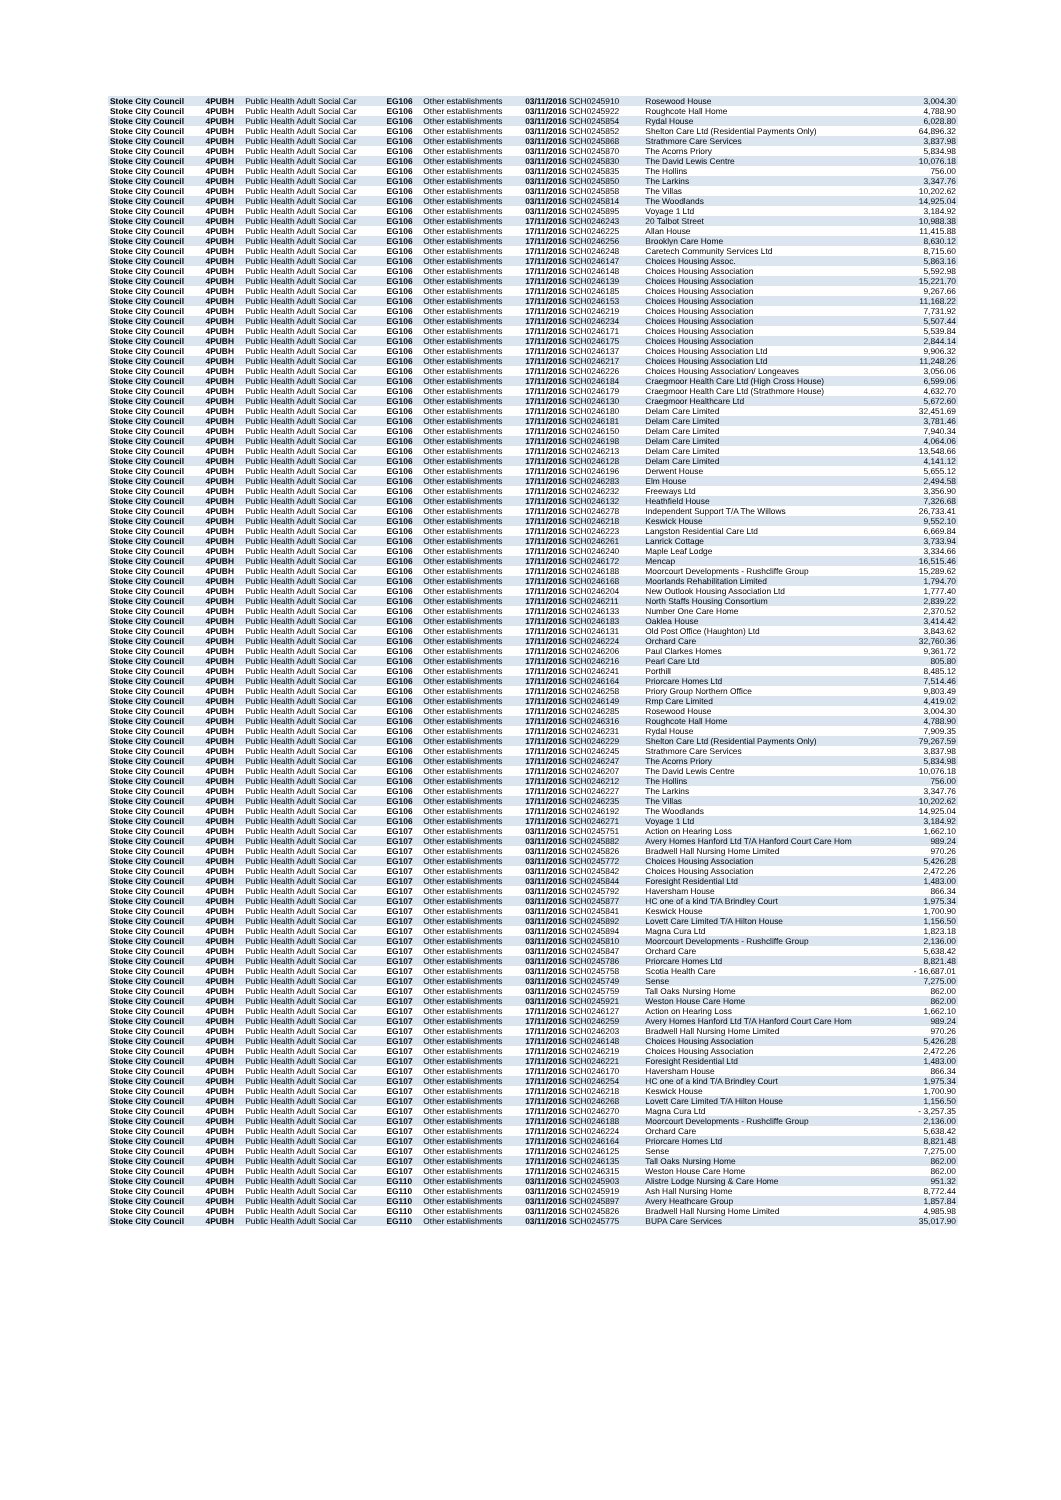| Stoke City Council | 4PUBH | Public Health Adult Social Car | EG106 | Other establishments | 03/11/2016 SCH0245910 | Rosewood House | 3,004.30 |
| Stoke City Council | 4PUBH | Public Health Adult Social Car | EG106 | Other establishments | 03/11/2016 SCH0245922 | Roughcote Hall Home | 4,788.90 |
| Stoke City Council | 4PUBH | Public Health Adult Social Car | EG106 | Other establishments | 03/11/2016 SCH0245854 | Rydal House | 6,028.80 |
| Stoke City Council | 4PUBH | Public Health Adult Social Car | EG106 | Other establishments | 03/11/2016 SCH0245852 | Shelton Care Ltd (Residential Payments Only) | 64,896.32 |
| Stoke City Council | 4PUBH | Public Health Adult Social Car | EG106 | Other establishments | 03/11/2016 SCH0245868 | Strathmore Care Services | 3,837.98 |
| Stoke City Council | 4PUBH | Public Health Adult Social Car | EG106 | Other establishments | 03/11/2016 SCH0245870 | The Acorns Priory | 5,834.98 |
| Stoke City Council | 4PUBH | Public Health Adult Social Car | EG106 | Other establishments | 03/11/2016 SCH0245830 | The David Lewis Centre | 10,076.18 |
| Stoke City Council | 4PUBH | Public Health Adult Social Car | EG106 | Other establishments | 03/11/2016 SCH0245835 | The Hollins | 756.00 |
| Stoke City Council | 4PUBH | Public Health Adult Social Car | EG106 | Other establishments | 03/11/2016 SCH0245850 | The Larkins | 3,347.76 |
| Stoke City Council | 4PUBH | Public Health Adult Social Car | EG106 | Other establishments | 03/11/2016 SCH0245858 | The Villas | 10,202.62 |
| Stoke City Council | 4PUBH | Public Health Adult Social Car | EG106 | Other establishments | 03/11/2016 SCH0245814 | The Woodlands | 14,925.04 |
| Stoke City Council | 4PUBH | Public Health Adult Social Car | EG106 | Other establishments | 03/11/2016 SCH0245895 | Voyage 1 Ltd | 3,184.92 |
| Stoke City Council | 4PUBH | Public Health Adult Social Car | EG106 | Other establishments | 17/11/2016 SCH0246243 | 20 Talbot Street | 10,988.38 |
| Stoke City Council | 4PUBH | Public Health Adult Social Car | EG106 | Other establishments | 17/11/2016 SCH0246225 | Allan House | 11,415.88 |
| Stoke City Council | 4PUBH | Public Health Adult Social Car | EG106 | Other establishments | 17/11/2016 SCH0246256 | Brooklyn Care Home | 8,630.12 |
| Stoke City Council | 4PUBH | Public Health Adult Social Car | EG106 | Other establishments | 17/11/2016 SCH0246248 | Caretech Community Services Ltd | 8,715.60 |
| Stoke City Council | 4PUBH | Public Health Adult Social Car | EG106 | Other establishments | 17/11/2016 SCH0246147 | Choices Housing Assoc. | 5,863.16 |
| Stoke City Council | 4PUBH | Public Health Adult Social Car | EG106 | Other establishments | 17/11/2016 SCH0246148 | Choices Housing Association | 5,592.98 |
| Stoke City Council | 4PUBH | Public Health Adult Social Car | EG106 | Other establishments | 17/11/2016 SCH0246139 | Choices Housing Association | 15,221.70 |
| Stoke City Council | 4PUBH | Public Health Adult Social Car | EG106 | Other establishments | 17/11/2016 SCH0246185 | Choices Housing Association | 9,267.66 |
| Stoke City Council | 4PUBH | Public Health Adult Social Car | EG106 | Other establishments | 17/11/2016 SCH0246153 | Choices Housing Association | 11,168.22 |
| Stoke City Council | 4PUBH | Public Health Adult Social Car | EG106 | Other establishments | 17/11/2016 SCH0246219 | Choices Housing Association | 7,731.92 |
| Stoke City Council | 4PUBH | Public Health Adult Social Car | EG106 | Other establishments | 17/11/2016 SCH0246234 | Choices Housing Association | 5,507.44 |
| Stoke City Council | 4PUBH | Public Health Adult Social Car | EG106 | Other establishments | 17/11/2016 SCH0246171 | Choices Housing Association | 5,539.84 |
| Stoke City Council | 4PUBH | Public Health Adult Social Car | EG106 | Other establishments | 17/11/2016 SCH0246175 | Choices Housing Association | 2,844.14 |
| Stoke City Council | 4PUBH | Public Health Adult Social Car | EG106 | Other establishments | 17/11/2016 SCH0246137 | Choices Housing Association Ltd | 9,906.32 |
| Stoke City Council | 4PUBH | Public Health Adult Social Car | EG106 | Other establishments | 17/11/2016 SCH0246217 | Choices Housing Association Ltd | 11,248.26 |
| Stoke City Council | 4PUBH | Public Health Adult Social Car | EG106 | Other establishments | 17/11/2016 SCH0246226 | Choices Housing Association/ Longeaves | 3,056.06 |
| Stoke City Council | 4PUBH | Public Health Adult Social Car | EG106 | Other establishments | 17/11/2016 SCH0246184 | Craegmoor Health Care Ltd (High Cross House) | 6,599.06 |
| Stoke City Council | 4PUBH | Public Health Adult Social Car | EG106 | Other establishments | 17/11/2016 SCH0246179 | Craegmoor Health Care Ltd (Strathmore House) | 4,632.70 |
| Stoke City Council | 4PUBH | Public Health Adult Social Car | EG106 | Other establishments | 17/11/2016 SCH0246130 | Craegmoor Healthcare Ltd | 5,672.60 |
| Stoke City Council | 4PUBH | Public Health Adult Social Car | EG106 | Other establishments | 17/11/2016 SCH0246180 | Delam Care Limited | 32,451.69 |
| Stoke City Council | 4PUBH | Public Health Adult Social Car | EG106 | Other establishments | 17/11/2016 SCH0246181 | Delam Care Limited | 3,781.46 |
| Stoke City Council | 4PUBH | Public Health Adult Social Car | EG106 | Other establishments | 17/11/2016 SCH0246150 | Delam Care Limited | 7,940.34 |
| Stoke City Council | 4PUBH | Public Health Adult Social Car | EG106 | Other establishments | 17/11/2016 SCH0246198 | Delam Care Limited | 4,064.06 |
| Stoke City Council | 4PUBH | Public Health Adult Social Car | EG106 | Other establishments | 17/11/2016 SCH0246213 | Delam Care Limited | 13,548.66 |
| Stoke City Council | 4PUBH | Public Health Adult Social Car | EG106 | Other establishments | 17/11/2016 SCH0246128 | Delam Care Limited | 4,141.12 |
| Stoke City Council | 4PUBH | Public Health Adult Social Car | EG106 | Other establishments | 17/11/2016 SCH0246196 | Derwent House | 5,655.12 |
| Stoke City Council | 4PUBH | Public Health Adult Social Car | EG106 | Other establishments | 17/11/2016 SCH0246283 | Elm House | 2,494.58 |
| Stoke City Council | 4PUBH | Public Health Adult Social Car | EG106 | Other establishments | 17/11/2016 SCH0246232 | Freeways Ltd | 3,356.90 |
| Stoke City Council | 4PUBH | Public Health Adult Social Car | EG106 | Other establishments | 17/11/2016 SCH0246132 | Heathfield House | 7,326.68 |
| Stoke City Council | 4PUBH | Public Health Adult Social Car | EG106 | Other establishments | 17/11/2016 SCH0246278 | Independent Support T/A The Willows | 26,733.41 |
| Stoke City Council | 4PUBH | Public Health Adult Social Car | EG106 | Other establishments | 17/11/2016 SCH0246218 | Keswick House | 9,552.10 |
| Stoke City Council | 4PUBH | Public Health Adult Social Car | EG106 | Other establishments | 17/11/2016 SCH0246223 | Langston Residential Care Ltd | 6,669.84 |
| Stoke City Council | 4PUBH | Public Health Adult Social Car | EG106 | Other establishments | 17/11/2016 SCH0246261 | Lanrick Cottage | 3,733.94 |
| Stoke City Council | 4PUBH | Public Health Adult Social Car | EG106 | Other establishments | 17/11/2016 SCH0246240 | Maple Leaf Lodge | 3,334.66 |
| Stoke City Council | 4PUBH | Public Health Adult Social Car | EG106 | Other establishments | 17/11/2016 SCH0246172 | Mencap | 16,515.46 |
| Stoke City Council | 4PUBH | Public Health Adult Social Car | EG106 | Other establishments | 17/11/2016 SCH0246188 | Moorcourt Developments - Rushcliffe Group | 15,289.62 |
| Stoke City Council | 4PUBH | Public Health Adult Social Car | EG106 | Other establishments | 17/11/2016 SCH0246168 | Moorlands Rehabilitation Limited | 1,794.70 |
| Stoke City Council | 4PUBH | Public Health Adult Social Car | EG106 | Other establishments | 17/11/2016 SCH0246204 | New Outlook Housing Association Ltd | 1,777.40 |
| Stoke City Council | 4PUBH | Public Health Adult Social Car | EG106 | Other establishments | 17/11/2016 SCH0246211 | North Staffs Housing Consortium | 2,839.22 |
| Stoke City Council | 4PUBH | Public Health Adult Social Car | EG106 | Other establishments | 17/11/2016 SCH0246133 | Number One Care Home | 2,370.52 |
| Stoke City Council | 4PUBH | Public Health Adult Social Car | EG106 | Other establishments | 17/11/2016 SCH0246183 | Oaklea House | 3,414.42 |
| Stoke City Council | 4PUBH | Public Health Adult Social Car | EG106 | Other establishments | 17/11/2016 SCH0246131 | Old Post Office (Haughton) Ltd | 3,843.62 |
| Stoke City Council | 4PUBH | Public Health Adult Social Car | EG106 | Other establishments | 17/11/2016 SCH0246224 | Orchard Care | 32,760.36 |
| Stoke City Council | 4PUBH | Public Health Adult Social Car | EG106 | Other establishments | 17/11/2016 SCH0246206 | Paul Clarkes Homes | 9,361.72 |
| Stoke City Council | 4PUBH | Public Health Adult Social Car | EG106 | Other establishments | 17/11/2016 SCH0246216 | Pearl Care Ltd | 805.80 |
| Stoke City Council | 4PUBH | Public Health Adult Social Car | EG106 | Other establishments | 17/11/2016 SCH0246241 | Porthill | 8,485.12 |
| Stoke City Council | 4PUBH | Public Health Adult Social Car | EG106 | Other establishments | 17/11/2016 SCH0246164 | Priorcare Homes Ltd | 7,514.46 |
| Stoke City Council | 4PUBH | Public Health Adult Social Car | EG106 | Other establishments | 17/11/2016 SCH0246258 | Priory Group Northern Office | 9,803.49 |
| Stoke City Council | 4PUBH | Public Health Adult Social Car | EG106 | Other establishments | 17/11/2016 SCH0246149 | Rmp Care Limited | 4,419.02 |
| Stoke City Council | 4PUBH | Public Health Adult Social Car | EG106 | Other establishments | 17/11/2016 SCH0246285 | Rosewood House | 3,004.30 |
| Stoke City Council | 4PUBH | Public Health Adult Social Car | EG106 | Other establishments | 17/11/2016 SCH0246316 | Roughcote Hall Home | 4,788.90 |
| Stoke City Council | 4PUBH | Public Health Adult Social Car | EG106 | Other establishments | 17/11/2016 SCH0246231 | Rydal House | 7,909.35 |
| Stoke City Council | 4PUBH | Public Health Adult Social Car | EG106 | Other establishments | 17/11/2016 SCH0246229 | Shelton Care Ltd (Residential Payments Only) | 79,267.59 |
| Stoke City Council | 4PUBH | Public Health Adult Social Car | EG106 | Other establishments | 17/11/2016 SCH0246245 | Strathmore Care Services | 3,837.98 |
| Stoke City Council | 4PUBH | Public Health Adult Social Car | EG106 | Other establishments | 17/11/2016 SCH0246247 | The Acorns Priory | 5,834.98 |
| Stoke City Council | 4PUBH | Public Health Adult Social Car | EG106 | Other establishments | 17/11/2016 SCH0246207 | The David Lewis Centre | 10,076.18 |
| Stoke City Council | 4PUBH | Public Health Adult Social Car | EG106 | Other establishments | 17/11/2016 SCH0246212 | The Hollins | 756.00 |
| Stoke City Council | 4PUBH | Public Health Adult Social Car | EG106 | Other establishments | 17/11/2016 SCH0246227 | The Larkins | 3,347.76 |
| Stoke City Council | 4PUBH | Public Health Adult Social Car | EG106 | Other establishments | 17/11/2016 SCH0246235 | The Villas | 10,202.62 |
| Stoke City Council | 4PUBH | Public Health Adult Social Car | EG106 | Other establishments | 17/11/2016 SCH0246192 | The Woodlands | 14,925.04 |
| Stoke City Council | 4PUBH | Public Health Adult Social Car | EG106 | Other establishments | 17/11/2016 SCH0246271 | Voyage 1 Ltd | 3,184.92 |
| Stoke City Council | 4PUBH | Public Health Adult Social Car | EG107 | Other establishments | 03/11/2016 SCH0245751 | Action on Hearing Loss | 1,662.10 |
| Stoke City Council | 4PUBH | Public Health Adult Social Car | EG107 | Other establishments | 03/11/2016 SCH0245882 | Avery Homes Hanford Ltd T/A Hanford Court Care Hom | 989.24 |
| Stoke City Council | 4PUBH | Public Health Adult Social Car | EG107 | Other establishments | 03/11/2016 SCH0245826 | Bradwell Hall Nursing Home Limited | 970.26 |
| Stoke City Council | 4PUBH | Public Health Adult Social Car | EG107 | Other establishments | 03/11/2016 SCH0245772 | Choices Housing Association | 5,426.28 |
| Stoke City Council | 4PUBH | Public Health Adult Social Car | EG107 | Other establishments | 03/11/2016 SCH0245842 | Choices Housing Association | 2,472.26 |
| Stoke City Council | 4PUBH | Public Health Adult Social Car | EG107 | Other establishments | 03/11/2016 SCH0245844 | Foresight Residential Ltd | 1,483.00 |
| Stoke City Council | 4PUBH | Public Health Adult Social Car | EG107 | Other establishments | 03/11/2016 SCH0245792 | Haversham House | 866.34 |
| Stoke City Council | 4PUBH | Public Health Adult Social Car | EG107 | Other establishments | 03/11/2016 SCH0245877 | HC one of a kind T/A Brindley Court | 1,975.34 |
| Stoke City Council | 4PUBH | Public Health Adult Social Car | EG107 | Other establishments | 03/11/2016 SCH0245841 | Keswick House | 1,700.90 |
| Stoke City Council | 4PUBH | Public Health Adult Social Car | EG107 | Other establishments | 03/11/2016 SCH0245892 | Lovett Care Limited T/A Hilton House | 1,156.50 |
| Stoke City Council | 4PUBH | Public Health Adult Social Car | EG107 | Other establishments | 03/11/2016 SCH0245894 | Magna Cura Ltd | 1,823.18 |
| Stoke City Council | 4PUBH | Public Health Adult Social Car | EG107 | Other establishments | 03/11/2016 SCH0245810 | Moorcourt Developments - Rushcliffe Group | 2,136.00 |
| Stoke City Council | 4PUBH | Public Health Adult Social Car | EG107 | Other establishments | 03/11/2016 SCH0245847 | Orchard Care | 5,638.42 |
| Stoke City Council | 4PUBH | Public Health Adult Social Car | EG107 | Other establishments | 03/11/2016 SCH0245786 | Priorcare Homes Ltd | 8,821.48 |
| Stoke City Council | 4PUBH | Public Health Adult Social Car | EG107 | Other establishments | 03/11/2016 SCH0245758 | Scotia Health Care | - 16,687.01 |
| Stoke City Council | 4PUBH | Public Health Adult Social Car | EG107 | Other establishments | 03/11/2016 SCH0245749 | Sense | 7,275.00 |
| Stoke City Council | 4PUBH | Public Health Adult Social Car | EG107 | Other establishments | 03/11/2016 SCH0245759 | Tall Oaks Nursing Home | 862.00 |
| Stoke City Council | 4PUBH | Public Health Adult Social Car | EG107 | Other establishments | 03/11/2016 SCH0245921 | Weston House Care Home | 862.00 |
| Stoke City Council | 4PUBH | Public Health Adult Social Car | EG107 | Other establishments | 17/11/2016 SCH0246127 | Action on Hearing Loss | 1,662.10 |
| Stoke City Council | 4PUBH | Public Health Adult Social Car | EG107 | Other establishments | 17/11/2016 SCH0246259 | Avery Homes Hanford Ltd T/A Hanford Court Care Hom | 989.24 |
| Stoke City Council | 4PUBH | Public Health Adult Social Car | EG107 | Other establishments | 17/11/2016 SCH0246203 | Bradwell Hall Nursing Home Limited | 970.26 |
| Stoke City Council | 4PUBH | Public Health Adult Social Car | EG107 | Other establishments | 17/11/2016 SCH0246148 | Choices Housing Association | 5,426.28 |
| Stoke City Council | 4PUBH | Public Health Adult Social Car | EG107 | Other establishments | 17/11/2016 SCH0246219 | Choices Housing Association | 2,472.26 |
| Stoke City Council | 4PUBH | Public Health Adult Social Car | EG107 | Other establishments | 17/11/2016 SCH0246221 | Foresight Residential Ltd | 1,483.00 |
| Stoke City Council | 4PUBH | Public Health Adult Social Car | EG107 | Other establishments | 17/11/2016 SCH0246170 | Haversham House | 866.34 |
| Stoke City Council | 4PUBH | Public Health Adult Social Car | EG107 | Other establishments | 17/11/2016 SCH0246254 | HC one of a kind T/A Brindley Court | 1,975.34 |
| Stoke City Council | 4PUBH | Public Health Adult Social Car | EG107 | Other establishments | 17/11/2016 SCH0246218 | Keswick House | 1,700.90 |
| Stoke City Council | 4PUBH | Public Health Adult Social Car | EG107 | Other establishments | 17/11/2016 SCH0246268 | Lovett Care Limited T/A Hilton House | 1,156.50 |
| Stoke City Council | 4PUBH | Public Health Adult Social Car | EG107 | Other establishments | 17/11/2016 SCH0246270 | Magna Cura Ltd | - 3,257.35 |
| Stoke City Council | 4PUBH | Public Health Adult Social Car | EG107 | Other establishments | 17/11/2016 SCH0246188 | Moorcourt Developments - Rushcliffe Group | 2,136.00 |
| Stoke City Council | 4PUBH | Public Health Adult Social Car | EG107 | Other establishments | 17/11/2016 SCH0246224 | Orchard Care | 5,638.42 |
| Stoke City Council | 4PUBH | Public Health Adult Social Car | EG107 | Other establishments | 17/11/2016 SCH0246164 | Priorcare Homes Ltd | 8,821.48 |
| Stoke City Council | 4PUBH | Public Health Adult Social Car | EG107 | Other establishments | 17/11/2016 SCH0246125 | Sense | 7,275.00 |
| Stoke City Council | 4PUBH | Public Health Adult Social Car | EG107 | Other establishments | 17/11/2016 SCH0246135 | Tall Oaks Nursing Home | 862.00 |
| Stoke City Council | 4PUBH | Public Health Adult Social Car | EG107 | Other establishments | 17/11/2016 SCH0246315 | Weston House Care Home | 862.00 |
| Stoke City Council | 4PUBH | Public Health Adult Social Car | EG110 | Other establishments | 03/11/2016 SCH0245903 | Alistre Lodge Nursing & Care Home | 951.32 |
| Stoke City Council | 4PUBH | Public Health Adult Social Car | EG110 | Other establishments | 03/11/2016 SCH0245919 | Ash Hall Nursing Home | 8,772.44 |
| Stoke City Council | 4PUBH | Public Health Adult Social Car | EG110 | Other establishments | 03/11/2016 SCH0245897 | Avery Heathcare Group | 1,857.84 |
| Stoke City Council | 4PUBH | Public Health Adult Social Car | EG110 | Other establishments | 03/11/2016 SCH0245826 | Bradwell Hall Nursing Home Limited | 4,985.98 |
| Stoke City Council | 4PUBH | Public Health Adult Social Car | EG110 | Other establishments | 03/11/2016 SCH0245775 | BUPA Care Services | 35,017.90 |